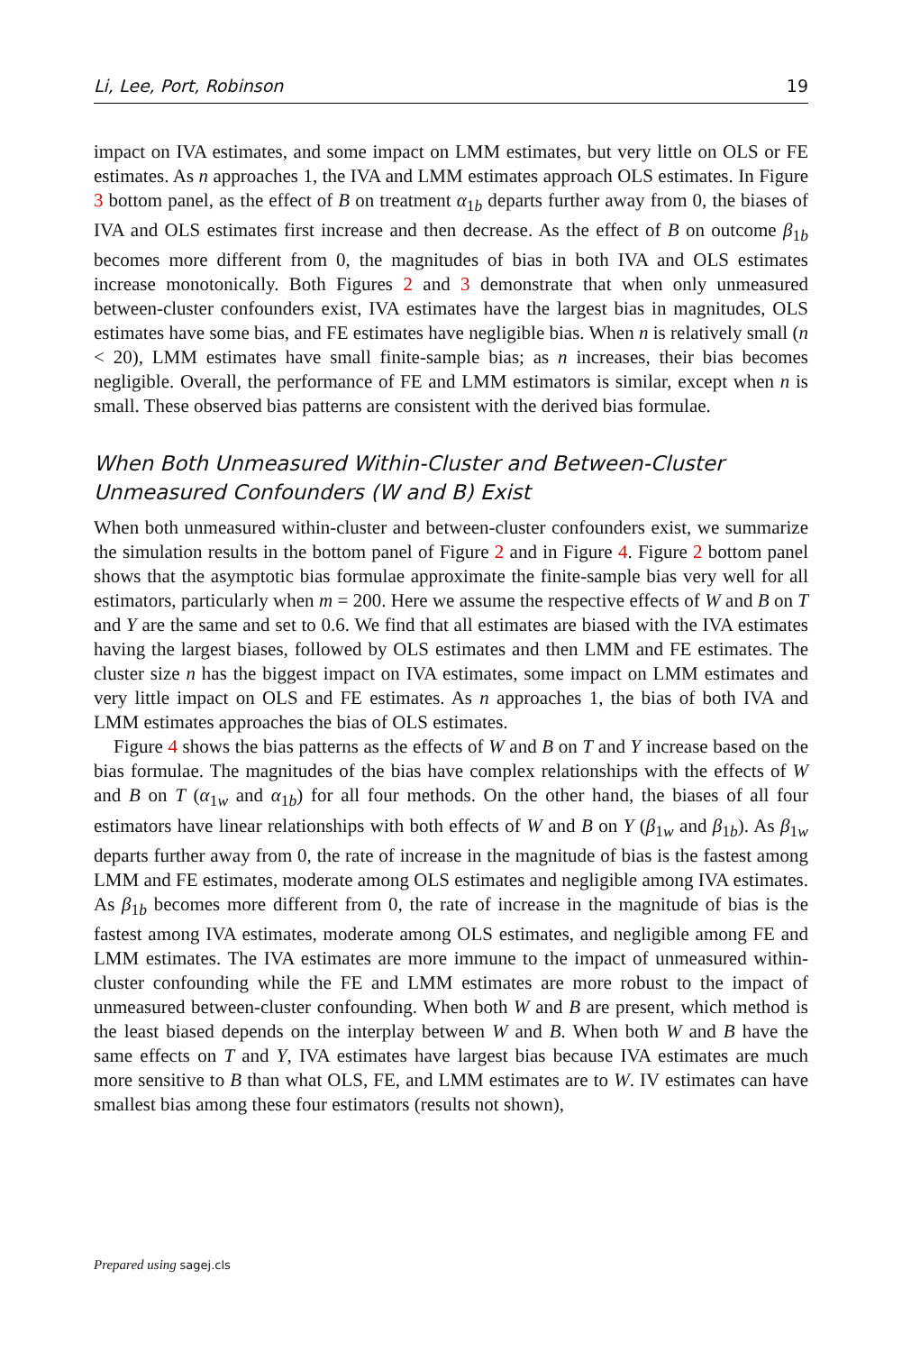Li, Lee, Port, Robinson 19
impact on IVA estimates, and some impact on LMM estimates, but very little on OLS or FE estimates. As n approaches 1, the IVA and LMM estimates approach OLS estimates. In Figure 3 bottom panel, as the effect of B on treatment α<sub>1b</sub> departs further away from 0, the biases of IVA and OLS estimates first increase and then decrease. As the effect of B on outcome β<sub>1b</sub> becomes more different from 0, the magnitudes of bias in both IVA and OLS estimates increase monotonically. Both Figures 2 and 3 demonstrate that when only unmeasured between-cluster confounders exist, IVA estimates have the largest bias in magnitudes, OLS estimates have some bias, and FE estimates have negligible bias. When n is relatively small (n < 20), LMM estimates have small finite-sample bias; as n increases, their bias becomes negligible. Overall, the performance of FE and LMM estimators is similar, except when n is small. These observed bias patterns are consistent with the derived bias formulae.
When Both Unmeasured Within-Cluster and Between-Cluster
Unmeasured Confounders (W and B) Exist
When both unmeasured within-cluster and between-cluster confounders exist, we summarize the simulation results in the bottom panel of Figure 2 and in Figure 4. Figure 2 bottom panel shows that the asymptotic bias formulae approximate the finite-sample bias very well for all estimators, particularly when m = 200. Here we assume the respective effects of W and B on T and Y are the same and set to 0.6. We find that all estimates are biased with the IVA estimates having the largest biases, followed by OLS estimates and then LMM and FE estimates. The cluster size n has the biggest impact on IVA estimates, some impact on LMM estimates and very little impact on OLS and FE estimates. As n approaches 1, the bias of both IVA and LMM estimates approaches the bias of OLS estimates.
Figure 4 shows the bias patterns as the effects of W and B on T and Y increase based on the bias formulae. The magnitudes of the bias have complex relationships with the effects of W and B on T (α<sub>1w</sub> and α<sub>1b</sub>) for all four methods. On the other hand, the biases of all four estimators have linear relationships with both effects of W and B on Y (β<sub>1w</sub> and β<sub>1b</sub>). As β<sub>1w</sub> departs further away from 0, the rate of increase in the magnitude of bias is the fastest among LMM and FE estimates, moderate among OLS estimates and negligible among IVA estimates. As β<sub>1b</sub> becomes more different from 0, the rate of increase in the magnitude of bias is the fastest among IVA estimates, moderate among OLS estimates, and negligible among FE and LMM estimates. The IVA estimates are more immune to the impact of unmeasured within-cluster confounding while the FE and LMM estimates are more robust to the impact of unmeasured between-cluster confounding. When both W and B are present, which method is the least biased depends on the interplay between W and B. When both W and B have the same effects on T and Y, IVA estimates have largest bias because IVA estimates are much more sensitive to B than what OLS, FE, and LMM estimates are to W. IV estimates can have smallest bias among these four estimators (results not shown),
Prepared using sagej.cls